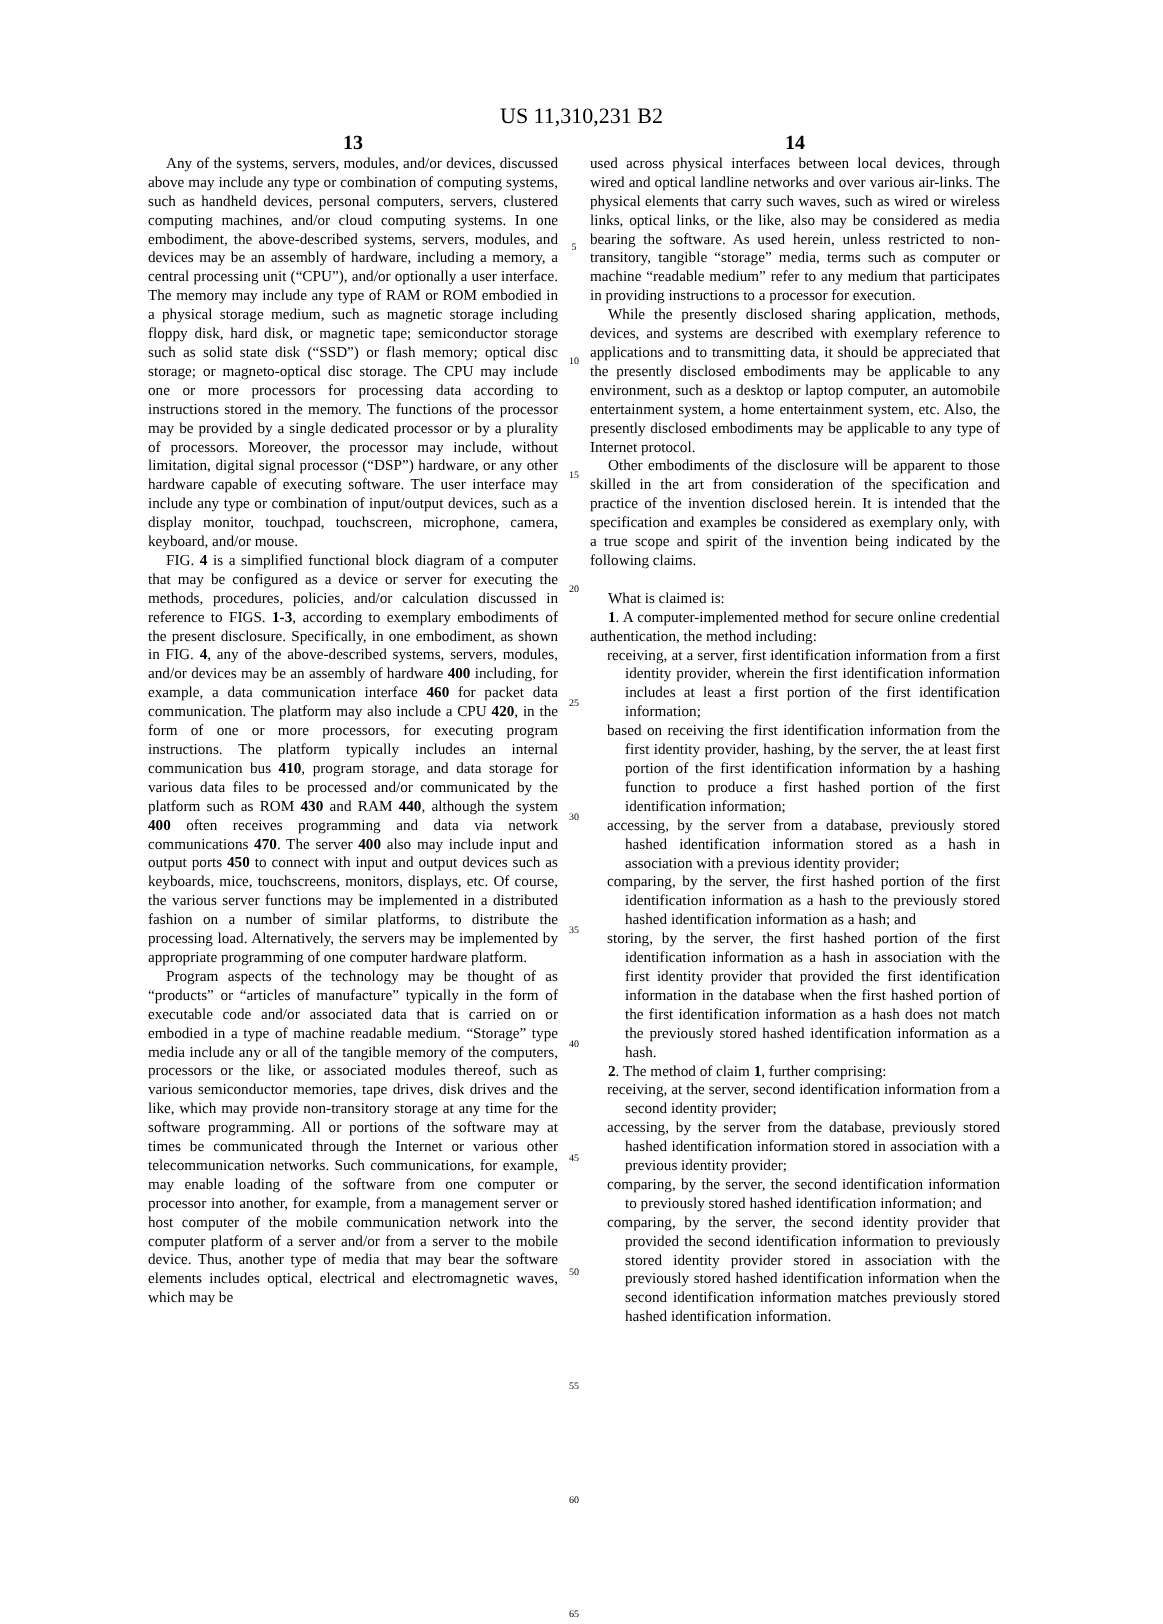US 11,310,231 B2
13
Any of the systems, servers, modules, and/or devices, discussed above may include any type or combination of computing systems, such as handheld devices, personal computers, servers, clustered computing machines, and/or cloud computing systems. In one embodiment, the above-described systems, servers, modules, and devices may be an assembly of hardware, including a memory, a central processing unit (“CPU”), and/or optionally a user interface. The memory may include any type of RAM or ROM embodied in a physical storage medium, such as magnetic storage including floppy disk, hard disk, or magnetic tape; semiconductor storage such as solid state disk (“SSD”) or flash memory; optical disc storage; or magneto-optical disc storage. The CPU may include one or more processors for processing data according to instructions stored in the memory. The functions of the processor may be provided by a single dedicated processor or by a plurality of processors. Moreover, the processor may include, without limitation, digital signal processor (“DSP”) hardware, or any other hardware capable of executing software. The user interface may include any type or combination of input/output devices, such as a display monitor, touchpad, touchscreen, microphone, camera, keyboard, and/or mouse.
FIG. 4 is a simplified functional block diagram of a computer that may be configured as a device or server for executing the methods, procedures, policies, and/or calculation discussed in reference to FIGS. 1-3, according to exemplary embodiments of the present disclosure. Specifically, in one embodiment, as shown in FIG. 4, any of the above-described systems, servers, modules, and/or devices may be an assembly of hardware 400 including, for example, a data communication interface 460 for packet data communication. The platform may also include a CPU 420, in the form of one or more processors, for executing program instructions. The platform typically includes an internal communication bus 410, program storage, and data storage for various data files to be processed and/or communicated by the platform such as ROM 430 and RAM 440, although the system 400 often receives programming and data via network communications 470. The server 400 also may include input and output ports 450 to connect with input and output devices such as keyboards, mice, touchscreens, monitors, displays, etc. Of course, the various server functions may be implemented in a distributed fashion on a number of similar platforms, to distribute the processing load. Alternatively, the servers may be implemented by appropriate programming of one computer hardware platform.
Program aspects of the technology may be thought of as “products” or “articles of manufacture” typically in the form of executable code and/or associated data that is carried on or embodied in a type of machine readable medium. “Storage” type media include any or all of the tangible memory of the computers, processors or the like, or associated modules thereof, such as various semiconductor memories, tape drives, disk drives and the like, which may provide non-transitory storage at any time for the software programming. All or portions of the software may at times be communicated through the Internet or various other telecommunication networks. Such communications, for example, may enable loading of the software from one computer or processor into another, for example, from a management server or host computer of the mobile communication network into the computer platform of a server and/or from a server to the mobile device. Thus, another type of media that may bear the software elements includes optical, electrical and electromagnetic waves, which may be
5
10
15
20
25
30
35
40
45
50
55
60
65
14
used across physical interfaces between local devices, through wired and optical landline networks and over various air-links. The physical elements that carry such waves, such as wired or wireless links, optical links, or the like, also may be considered as media bearing the software. As used herein, unless restricted to non-transitory, tangible “storage” media, terms such as computer or machine “readable medium” refer to any medium that participates in providing instructions to a processor for execution.
While the presently disclosed sharing application, methods, devices, and systems are described with exemplary reference to applications and to transmitting data, it should be appreciated that the presently disclosed embodiments may be applicable to any environment, such as a desktop or laptop computer, an automobile entertainment system, a home entertainment system, etc. Also, the presently disclosed embodiments may be applicable to any type of Internet protocol.
Other embodiments of the disclosure will be apparent to those skilled in the art from consideration of the specification and practice of the invention disclosed herein. It is intended that the specification and examples be considered as exemplary only, with a true scope and spirit of the invention being indicated by the following claims.
What is claimed is:
1. A computer-implemented method for secure online credential authentication, the method including:
receiving, at a server, first identification information from a first identity provider, wherein the first identification information includes at least a first portion of the first identification information;
based on receiving the first identification information from the first identity provider, hashing, by the server, the at least first portion of the first identification information by a hashing function to produce a first hashed portion of the first identification information;
accessing, by the server from a database, previously stored hashed identification information stored as a hash in association with a previous identity provider;
comparing, by the server, the first hashed portion of the first identification information as a hash to the previously stored hashed identification information as a hash; and
storing, by the server, the first hashed portion of the first identification information as a hash in association with the first identity provider that provided the first identification information in the database when the first hashed portion of the first identification information as a hash does not match the previously stored hashed identification information as a hash.
2. The method of claim 1, further comprising:
receiving, at the server, second identification information from a second identity provider;
accessing, by the server from the database, previously stored hashed identification information stored in association with a previous identity provider;
comparing, by the server, the second identification information to previously stored hashed identification information; and
comparing, by the server, the second identity provider that provided the second identification information to previously stored identity provider stored in association with the previously stored hashed identification information when the second identification information matches previously stored hashed identification information.